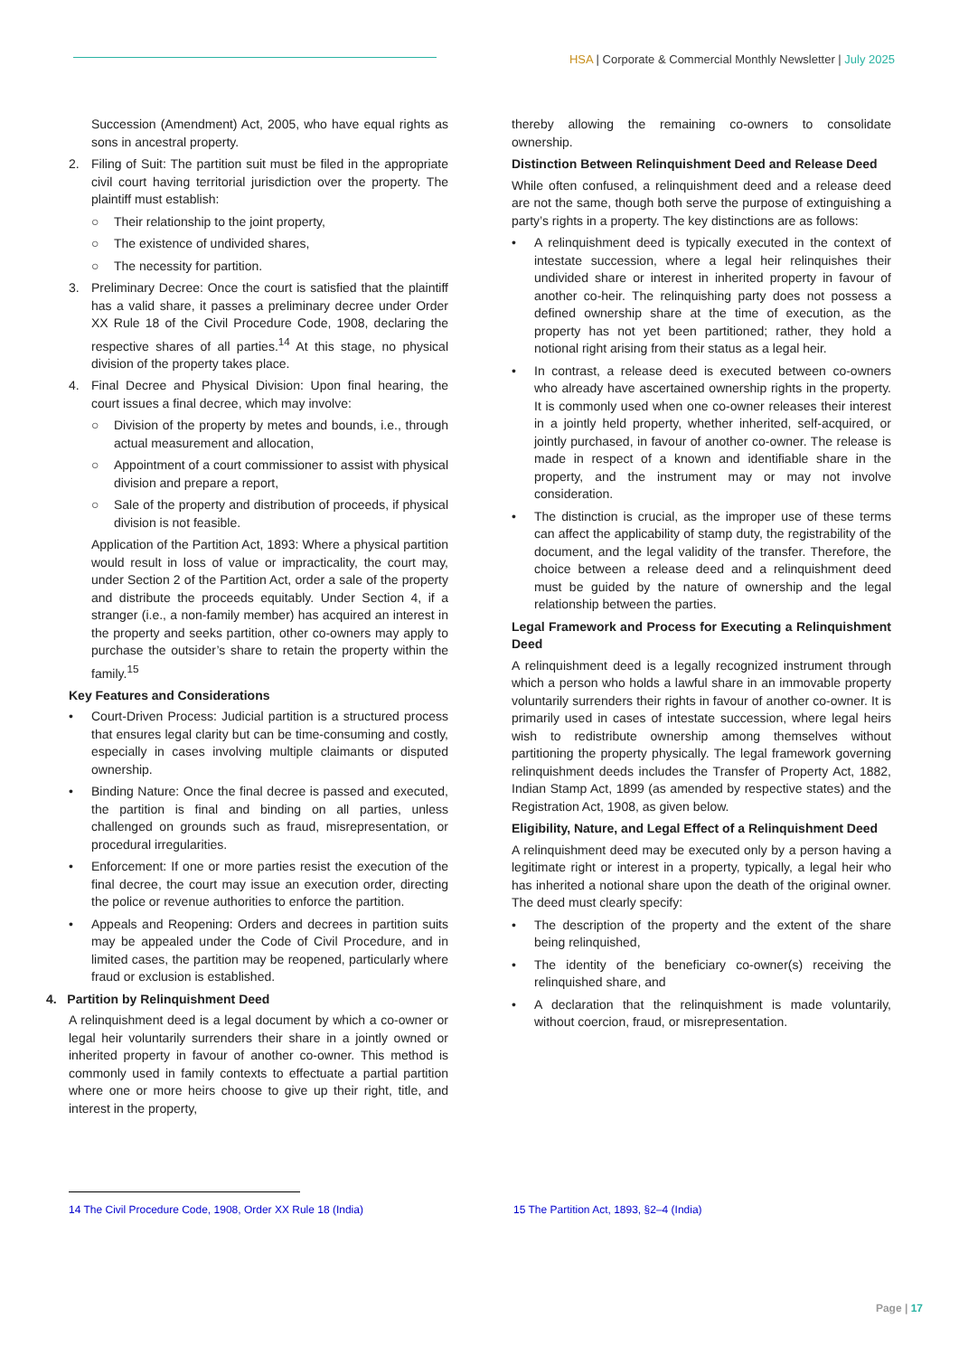HSA | Corporate & Commercial Monthly Newsletter | July 2025
Succession (Amendment) Act, 2005, who have equal rights as sons in ancestral property.
2. Filing of Suit: The partition suit must be filed in the appropriate civil court having territorial jurisdiction over the property. The plaintiff must establish:
○ Their relationship to the joint property,
○ The existence of undivided shares,
○ The necessity for partition.
3. Preliminary Decree: Once the court is satisfied that the plaintiff has a valid share, it passes a preliminary decree under Order XX Rule 18 of the Civil Procedure Code, 1908, declaring the respective shares of all parties.<sup>14</sup> At this stage, no physical division of the property takes place.
4. Final Decree and Physical Division: Upon final hearing, the court issues a final decree, which may involve:
○ Division of the property by metes and bounds, i.e., through actual measurement and allocation,
○ Appointment of a court commissioner to assist with physical division and prepare a report,
○ Sale of the property and distribution of proceeds, if physical division is not feasible.
Application of the Partition Act, 1893: Where a physical partition would result in loss of value or impracticality, the court may, under Section 2 of the Partition Act, order a sale of the property and distribute the proceeds equitably. Under Section 4, if a stranger (i.e., a non-family member) has acquired an interest in the property and seeks partition, other co-owners may apply to purchase the outsider’s share to retain the property within the family.<sup>15</sup>
Key Features and Considerations
• Court-Driven Process: Judicial partition is a structured process that ensures legal clarity but can be time-consuming and costly, especially in cases involving multiple claimants or disputed ownership.
• Binding Nature: Once the final decree is passed and executed, the partition is final and binding on all parties, unless challenged on grounds such as fraud, misrepresentation, or procedural irregularities.
• Enforcement: If one or more parties resist the execution of the final decree, the court may issue an execution order, directing the police or revenue authorities to enforce the partition.
• Appeals and Reopening: Orders and decrees in partition suits may be appealed under the Code of Civil Procedure, and in limited cases, the partition may be reopened, particularly where fraud or exclusion is established.
4. Partition by Relinquishment Deed
A relinquishment deed is a legal document by which a co-owner or legal heir voluntarily surrenders their share in a jointly owned or inherited property in favour of another co-owner. This method is commonly used in family contexts to effectuate a partial partition where one or more heirs choose to give up their right, title, and interest in the property,
thereby allowing the remaining co-owners to consolidate ownership.
Distinction Between Relinquishment Deed and Release Deed
While often confused, a relinquishment deed and a release deed are not the same, though both serve the purpose of extinguishing a party’s rights in a property. The key distinctions are as follows:
• A relinquishment deed is typically executed in the context of intestate succession, where a legal heir relinquishes their undivided share or interest in inherited property in favour of another co-heir. The relinquishing party does not possess a defined ownership share at the time of execution, as the property has not yet been partitioned; rather, they hold a notional right arising from their status as a legal heir.
• In contrast, a release deed is executed between co-owners who already have ascertained ownership rights in the property. It is commonly used when one co-owner releases their interest in a jointly held property, whether inherited, self-acquired, or jointly purchased, in favour of another co-owner. The release is made in respect of a known and identifiable share in the property, and the instrument may or may not involve consideration.
• The distinction is crucial, as the improper use of these terms can affect the applicability of stamp duty, the registrability of the document, and the legal validity of the transfer. Therefore, the choice between a release deed and a relinquishment deed must be guided by the nature of ownership and the legal relationship between the parties.
Legal Framework and Process for Executing a Relinquishment Deed
A relinquishment deed is a legally recognized instrument through which a person who holds a lawful share in an immovable property voluntarily surrenders their rights in favour of another co-owner. It is primarily used in cases of intestate succession, where legal heirs wish to redistribute ownership among themselves without partitioning the property physically. The legal framework governing relinquishment deeds includes the Transfer of Property Act, 1882, Indian Stamp Act, 1899 (as amended by respective states) and the Registration Act, 1908, as given below.
Eligibility, Nature, and Legal Effect of a Relinquishment Deed
A relinquishment deed may be executed only by a person having a legitimate right or interest in a property, typically, a legal heir who has inherited a notional share upon the death of the original owner. The deed must clearly specify:
• The description of the property and the extent of the share being relinquished,
• The identity of the beneficiary co-owner(s) receiving the relinquished share, and
• A declaration that the relinquishment is made voluntarily, without coercion, fraud, or misrepresentation.
14 The Civil Procedure Code, 1908, Order XX Rule 18 (India) 15 The Partition Act, 1893, §2–4 (India)
Page | 17